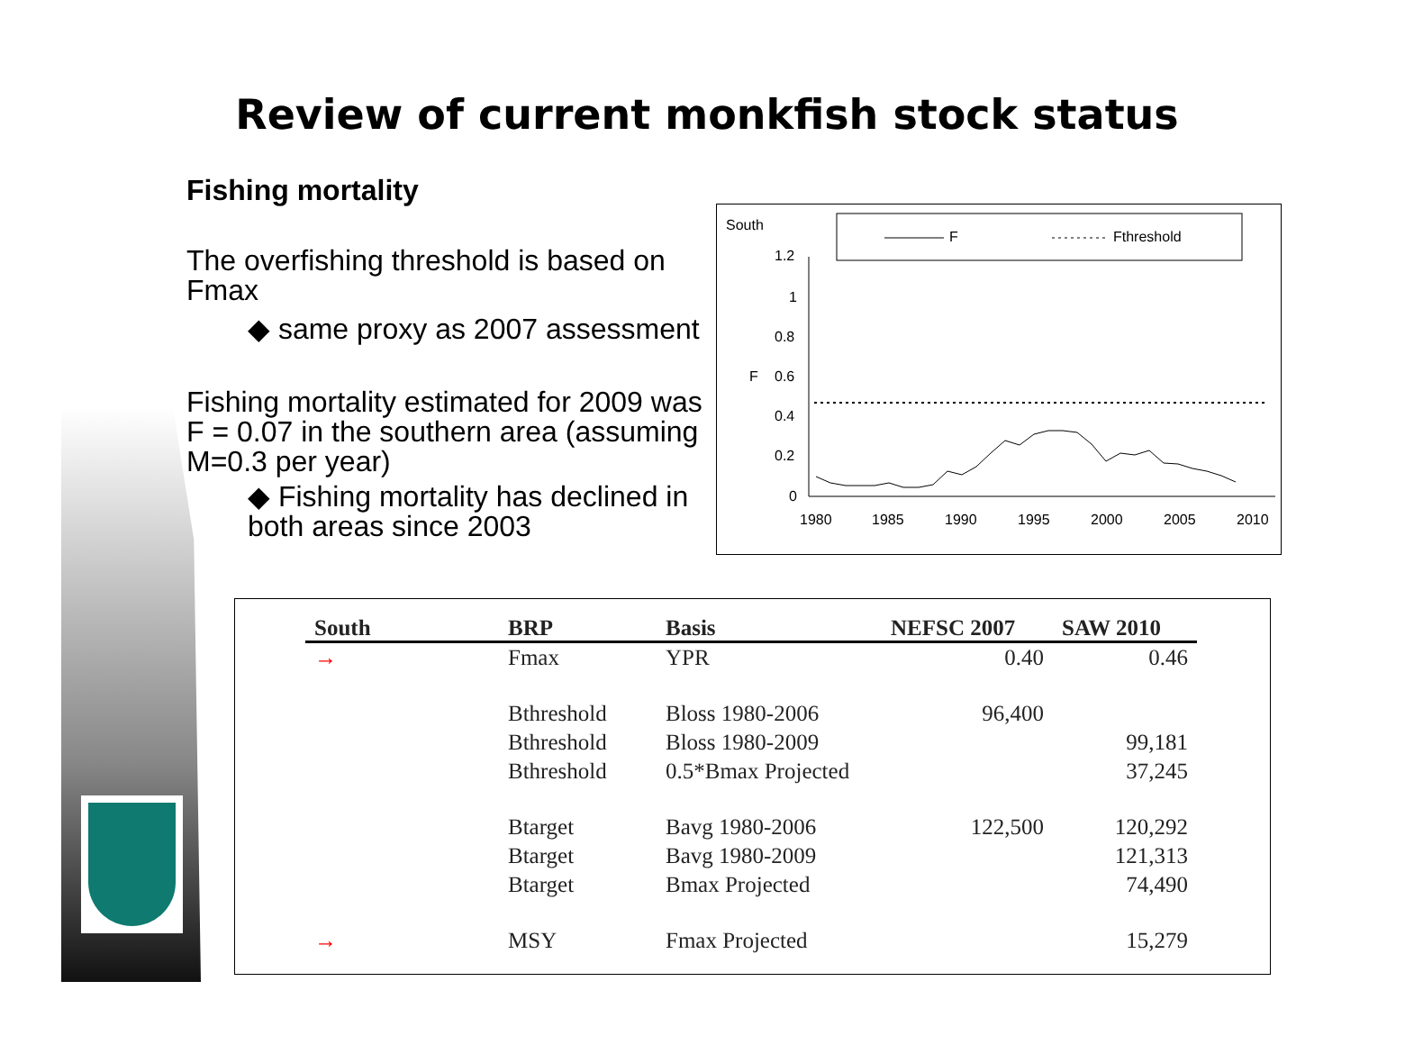Review of current monkfish stock status
Fishing mortality
The overfishing threshold is based on Fmax
◆ same proxy as 2007 assessment
Fishing mortality estimated for 2009 was F = 0.07 in the southern area (assuming M=0.3 per year)
◆ Fishing mortality has declined in both areas since 2003
South
F
Fthreshold
1.2
1
0.8
0.6
0.4
0.2
0
F
1980
1985
1990
1995
2000
2005
2010
| South | BRP | Basis | NEFSC 2007 | SAW 2010 |
| --- | --- | --- | --- | --- |
| → | Fmax | YPR | 0.40 | 0.46 |
| | Bthreshold | Bloss 1980-2006 | 96,400 | |
| | Bthreshold | Bloss 1980-2009 | | 99,181 |
| | Bthreshold | 0.5*Bmax Projected | | 37,245 |
| | Btarget | Bavg 1980-2006 | 122,500 | 120,292 |
| | Btarget | Bavg 1980-2009 | | 121,313 |
| | Btarget | Bmax Projected | | 74,490 |
| → | MSY | Fmax Projected | | 15,279 |